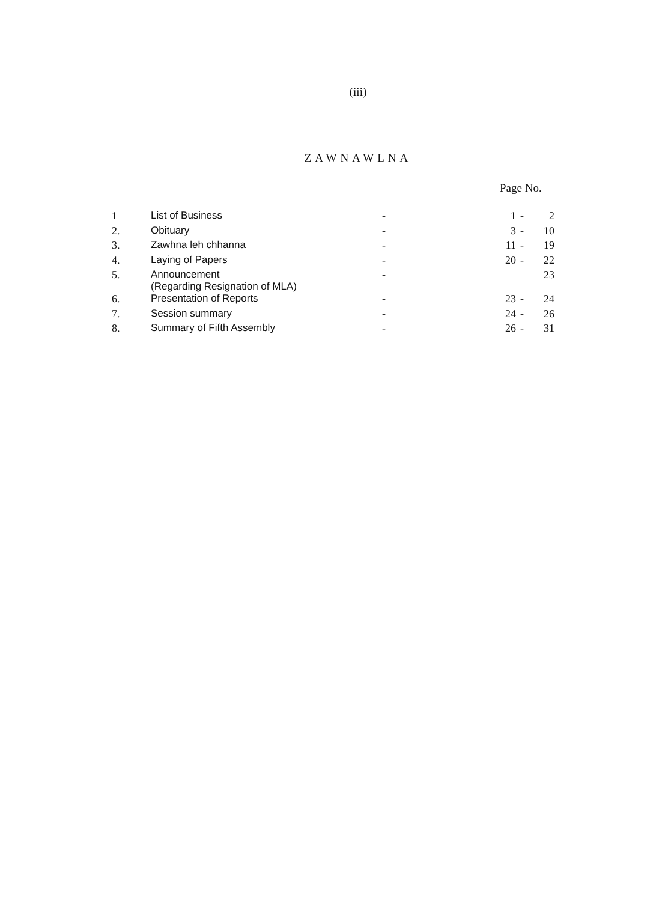(iii)
ZAWNAWLNA
Page No.
| 1 | List of Business | - | 1 | - | 2 |
| 2. | Obituary | - | 3 | - | 10 |
| 3. | Zawhna leh chhanna | - | 11 | - | 19 |
| 4. | Laying of Papers | - | 20 | - | 22 |
| 5. | Announcement (Regarding Resignation of MLA) | - | | | 23 |
| 6. | Presentation of Reports | - | 23 | - | 24 |
| 7. | Session summary | - | 24 | - | 26 |
| 8. | Summary of Fifth Assembly | - | 26 | - | 31 |